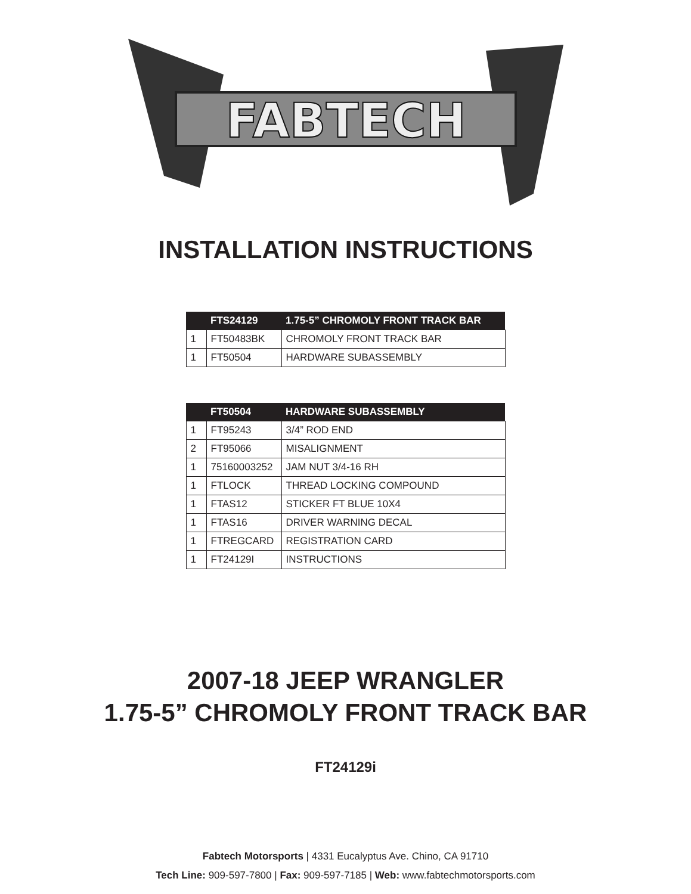FABTECH
INSTALLATION INSTRUCTIONS
| | FTS24129 | 1.75-5” CHROMOLY FRONT TRACK BAR |
| --- | --- | --- |
| 1 | FT50483BK | CHROMOLY FRONT TRACK BAR |
| 1 | FT50504 | HARDWARE SUBASSEMBLY |
| | FT50504 | HARDWARE SUBASSEMBLY |
| --- | --- | --- |
| 1 | FT95243 | 3/4” ROD END |
| 2 | FT95066 | MISALIGNMENT |
| 1 | 75160003252 | JAM NUT 3/4-16 RH |
| 1 | FTLOCK | THREAD LOCKING COMPOUND |
| 1 | FTAS12 | STICKER FT BLUE 10X4 |
| 1 | FTAS16 | DRIVER WARNING DECAL |
| 1 | FTREGCARD | REGISTRATION CARD |
| 1 | FT24129I | INSTRUCTIONS |
2007-18 JEEP WRANGLER
1.75-5” CHROMOLY FRONT TRACK BAR
FT24129i
Fabtech Motorsports | 4331 Eucalyptus Ave. Chino, CA 91710
Tech Line: 909-597-7800 | Fax: 909-597-7185 | Web: www.fabtechmotorsports.com